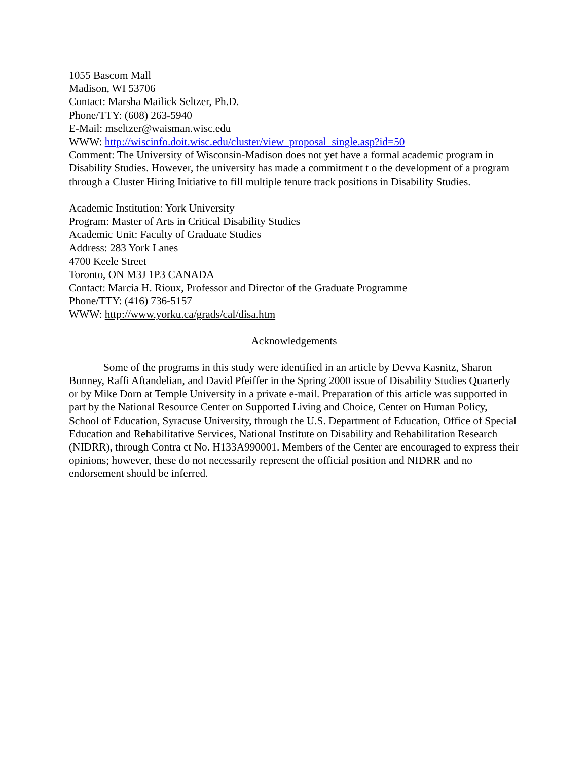1055 Bascom Mall
Madison, WI 53706
Contact: Marsha Mailick Seltzer, Ph.D.
Phone/TTY: (608) 263-5940
E-Mail: mseltzer@waisman.wisc.edu
WWW: http://wiscinfo.doit.wisc.edu/cluster/view_proposal_single.asp?id=50
Comment: The University of Wisconsin-Madison does not yet have a formal academic program in Disability Studies. However, the university has made a commitment t o the development of a program through a Cluster Hiring Initiative to fill multiple tenure track positions in Disability Studies.
Academic Institution: York University
Program: Master of Arts in Critical Disability Studies
Academic Unit: Faculty of Graduate Studies
Address: 283 York Lanes
4700 Keele Street
Toronto, ON M3J 1P3 CANADA
Contact: Marcia H. Rioux, Professor and Director of the Graduate Programme
Phone/TTY: (416) 736-5157
WWW: http://www.yorku.ca/grads/cal/disa.htm
Acknowledgements
Some of the programs in this study were identified in an article by Devva Kasnitz, Sharon Bonney, Raffi Aftandelian, and David Pfeiffer in the Spring 2000 issue of Disability Studies Quarterly or by Mike Dorn at Temple University in a private e-mail. Preparation of this article was supported in part by the National Resource Center on Supported Living and Choice, Center on Human Policy, School of Education, Syracuse University, through the U.S. Department of Education, Office of Special Education and Rehabilitative Services, National Institute on Disability and Rehabilitation Research (NIDRR), through Contra ct No. H133A990001. Members of the Center are encouraged to express their opinions; however, these do not necessarily represent the official position and NIDRR and no endorsement should be inferred.